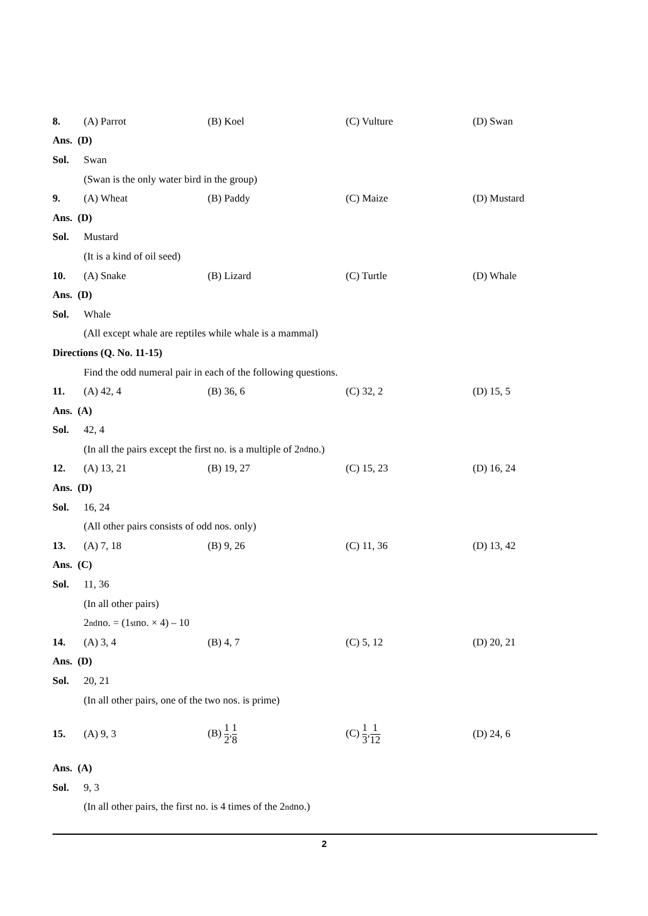8. (A) Parrot (B) Koel (C) Vulture (D) Swan
Ans. (D)
Sol. Swan
(Swan is the only water bird in the group)
9. (A) Wheat (B) Paddy (C) Maize (D) Mustard
Ans. (D)
Sol. Mustard
(It is a kind of oil seed)
10. (A) Snake (B) Lizard (C) Turtle (D) Whale
Ans. (D)
Sol. Whale
(All except whale are reptiles while whale is a mammal)
Directions (Q. No. 11-15)
Find the odd numeral pair in each of the following questions.
11. (A) 42, 4 (B) 36, 6 (C) 32, 2 (D) 15, 5
Ans. (A)
Sol. 42, 4
(In all the pairs except the first no. is a multiple of 2<sup>nd</sup> no.)
12. (A) 13, 21 (B) 19, 27 (C) 15, 23 (D) 16, 24
Ans. (D)
Sol. 16, 24
(All other pairs consists of odd nos. only)
13. (A) 7, 18 (B) 9, 26 (C) 11, 36 (D) 13, 42
Ans. (C)
Sol. 11, 36
(In all other pairs)
2<sup>nd</sup> no. = (1<sup>st</sup> no. × 4) – 10
14. (A) 3, 4 (B) 4, 7 (C) 5, 12 (D) 20, 21
Ans. (D)
Sol. 20, 21
(In all other pairs, one of the two nos. is prime)
15. (A) 9, 3 (B) 1 2,1 8 (C) 1 3,1 12 (D) 24, 6
Ans. (A)
Sol. 9, 3
(In all other pairs, the first no. is 4 times of the 2<sup>nd</sup> no.)
2